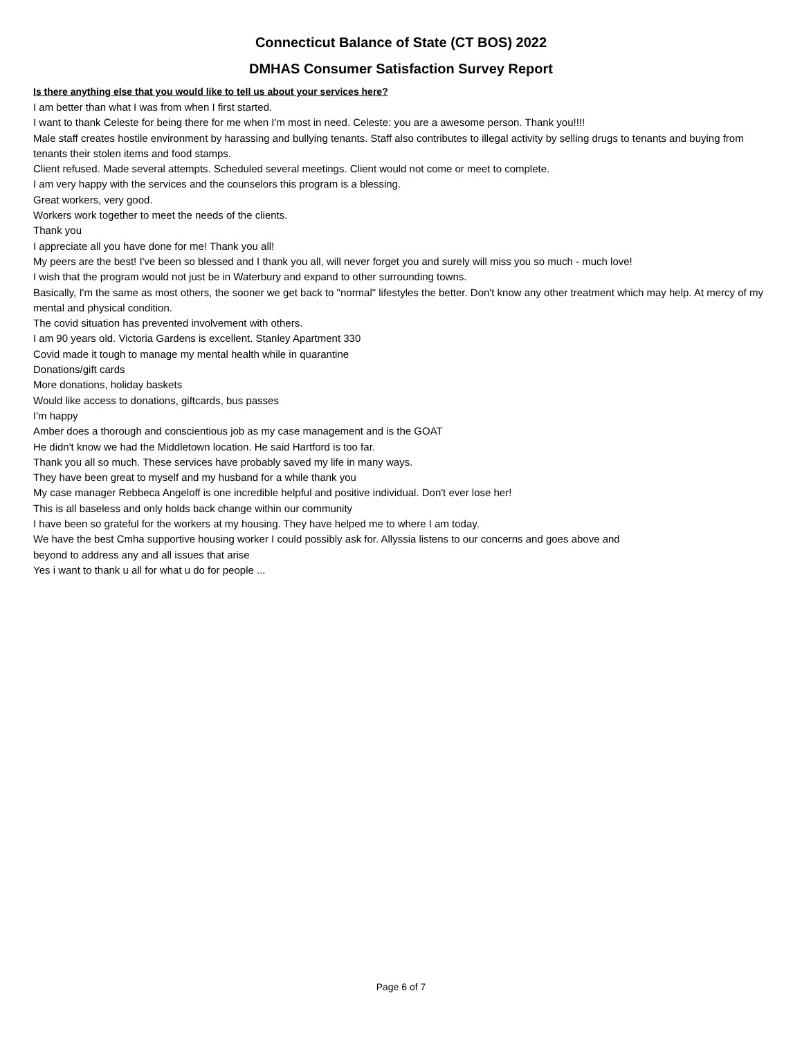Connecticut Balance of State (CT BOS) 2022
DMHAS Consumer Satisfaction Survey Report
Is there anything else that you would like to tell us about your services here?
I am better than what I was from when I first started.
I want to thank Celeste for being there for me when I'm most in need. Celeste: you are a awesome person. Thank you!!!!
Male staff creates hostile environment by harassing and bullying tenants. Staff also contributes to illegal activity by selling drugs to tenants and buying from tenants their stolen items and food stamps.
Client refused. Made several attempts. Scheduled several meetings. Client would not come or meet to complete.
I am very happy with the services and the counselors this program is a blessing.
Great workers, very good.
Workers work together to meet the needs of the clients.
Thank you
I appreciate all you have done for me! Thank you all!
My peers are the best! I've been so blessed and I thank you all, will never forget you and surely will miss you so much - much love!
I wish that the program would not just be in Waterbury and expand to other surrounding towns.
Basically, I'm the same as most others, the sooner we get back to "normal" lifestyles the better. Don't know any other treatment which may help. At mercy of my mental and physical condition.
The covid situation has prevented involvement with others.
I am 90 years old. Victoria Gardens is excellent. Stanley Apartment 330
Covid made it tough to manage my mental health while in quarantine
Donations/gift cards
More donations, holiday baskets
Would like access to donations, giftcards, bus passes
I'm happy
Amber does a thorough and conscientious job as my case management and is the GOAT
He didn't know we had the Middletown location. He said Hartford is too far.
Thank you all so much. These services have probably saved my life in many ways.
They have been great to myself and my husband for a while thank you
My case manager Rebbeca Angeloff is one incredible helpful and positive individual. Don't ever lose her!
This is all baseless and only holds back change within our community
I have been so grateful for the workers at my housing. They have helped me to where I am today.
We have the best Cmha supportive housing worker I could possibly ask for. Allyssia listens to our concerns and goes above and
beyond to address any and all issues that arise
Yes i want to thank u all for what u do for people ...
Page 6 of 7